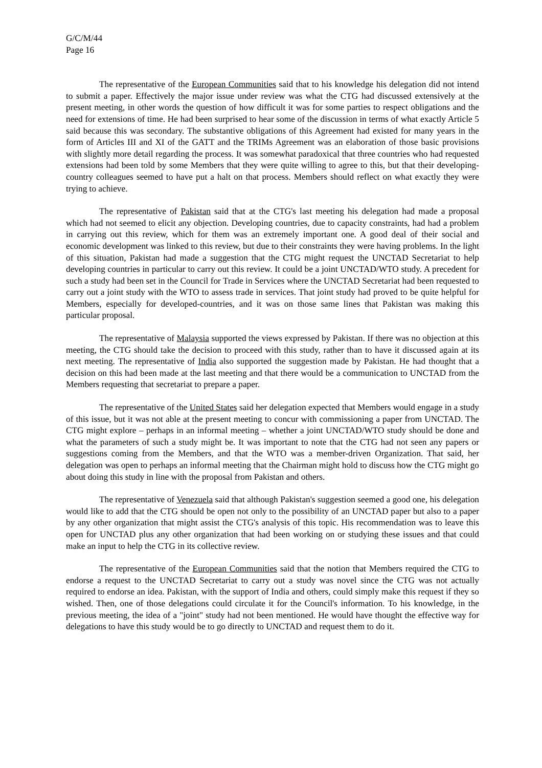G/C/M/44
Page 16
The representative of the European Communities said that to his knowledge his delegation did not intend to submit a paper. Effectively the major issue under review was what the CTG had discussed extensively at the present meeting, in other words the question of how difficult it was for some parties to respect obligations and the need for extensions of time. He had been surprised to hear some of the discussion in terms of what exactly Article 5 said because this was secondary. The substantive obligations of this Agreement had existed for many years in the form of Articles III and XI of the GATT and the TRIMs Agreement was an elaboration of those basic provisions with slightly more detail regarding the process. It was somewhat paradoxical that three countries who had requested extensions had been told by some Members that they were quite willing to agree to this, but that their developing-country colleagues seemed to have put a halt on that process. Members should reflect on what exactly they were trying to achieve.
The representative of Pakistan said that at the CTG's last meeting his delegation had made a proposal which had not seemed to elicit any objection. Developing countries, due to capacity constraints, had had a problem in carrying out this review, which for them was an extremely important one. A good deal of their social and economic development was linked to this review, but due to their constraints they were having problems. In the light of this situation, Pakistan had made a suggestion that the CTG might request the UNCTAD Secretariat to help developing countries in particular to carry out this review. It could be a joint UNCTAD/WTO study. A precedent for such a study had been set in the Council for Trade in Services where the UNCTAD Secretariat had been requested to carry out a joint study with the WTO to assess trade in services. That joint study had proved to be quite helpful for Members, especially for developed-countries, and it was on those same lines that Pakistan was making this particular proposal.
The representative of Malaysia supported the views expressed by Pakistan. If there was no objection at this meeting, the CTG should take the decision to proceed with this study, rather than to have it discussed again at its next meeting. The representative of India also supported the suggestion made by Pakistan. He had thought that a decision on this had been made at the last meeting and that there would be a communication to UNCTAD from the Members requesting that secretariat to prepare a paper.
The representative of the United States said her delegation expected that Members would engage in a study of this issue, but it was not able at the present meeting to concur with commissioning a paper from UNCTAD. The CTG might explore – perhaps in an informal meeting – whether a joint UNCTAD/WTO study should be done and what the parameters of such a study might be. It was important to note that the CTG had not seen any papers or suggestions coming from the Members, and that the WTO was a member-driven Organization. That said, her delegation was open to perhaps an informal meeting that the Chairman might hold to discuss how the CTG might go about doing this study in line with the proposal from Pakistan and others.
The representative of Venezuela said that although Pakistan's suggestion seemed a good one, his delegation would like to add that the CTG should be open not only to the possibility of an UNCTAD paper but also to a paper by any other organization that might assist the CTG's analysis of this topic. His recommendation was to leave this open for UNCTAD plus any other organization that had been working on or studying these issues and that could make an input to help the CTG in its collective review.
The representative of the European Communities said that the notion that Members required the CTG to endorse a request to the UNCTAD Secretariat to carry out a study was novel since the CTG was not actually required to endorse an idea. Pakistan, with the support of India and others, could simply make this request if they so wished. Then, one of those delegations could circulate it for the Council's information. To his knowledge, in the previous meeting, the idea of a "joint" study had not been mentioned. He would have thought the effective way for delegations to have this study would be to go directly to UNCTAD and request them to do it.